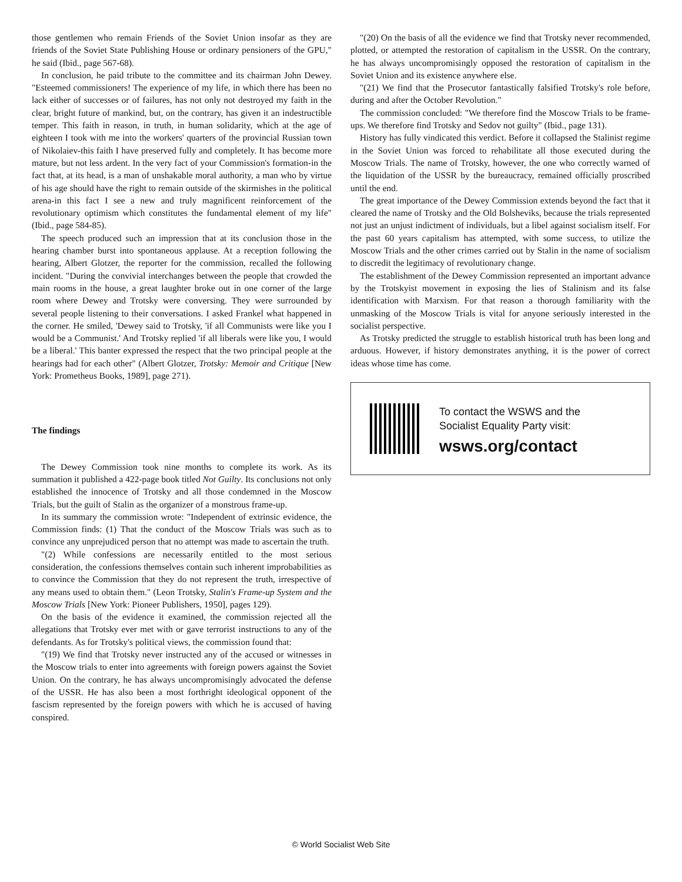those gentlemen who remain Friends of the Soviet Union insofar as they are friends of the Soviet State Publishing House or ordinary pensioners of the GPU," he said (Ibid., page 567-68).
In conclusion, he paid tribute to the committee and its chairman John Dewey. "Esteemed commissioners! The experience of my life, in which there has been no lack either of successes or of failures, has not only not destroyed my faith in the clear, bright future of mankind, but, on the contrary, has given it an indestructible temper. This faith in reason, in truth, in human solidarity, which at the age of eighteen I took with me into the workers' quarters of the provincial Russian town of Nikolaiev-this faith I have preserved fully and completely. It has become more mature, but not less ardent. In the very fact of your Commission's formation-in the fact that, at its head, is a man of unshakable moral authority, a man who by virtue of his age should have the right to remain outside of the skirmishes in the political arena-in this fact I see a new and truly magnificent reinforcement of the revolutionary optimism which constitutes the fundamental element of my life"(Ibid., page 584-85).
The speech produced such an impression that at its conclusion those in the hearing chamber burst into spontaneous applause. At a reception following the hearing, Albert Glotzer, the reporter for the commission, recalled the following incident. "During the convivial interchanges between the people that crowded the main rooms in the house, a great laughter broke out in one corner of the large room where Dewey and Trotsky were conversing. They were surrounded by several people listening to their conversations. I asked Frankel what happened in the corner. He smiled, 'Dewey said to Trotsky, 'if all Communists were like you I would be a Communist.' And Trotsky replied 'if all liberals were like you, I would be a liberal.' This banter expressed the respect that the two principal people at the hearings had for each other" (Albert Glotzer, Trotsky: Memoir and Critique [New York: Prometheus Books, 1989], page 271).
The findings
The Dewey Commission took nine months to complete its work. As its summation it published a 422-page book titled Not Guilty. Its conclusions not only established the innocence of Trotsky and all those condemned in the Moscow Trials, but the guilt of Stalin as the organizer of a monstrous frame-up.
In its summary the commission wrote: "Independent of extrinsic evidence, the Commission finds: (1) That the conduct of the Moscow Trials was such as to convince any unprejudiced person that no attempt was made to ascertain the truth.
"(2) While confessions are necessarily entitled to the most serious consideration, the confessions themselves contain such inherent improbabilities as to convince the Commission that they do not represent the truth, irrespective of any means used to obtain them." (Leon Trotsky, Stalin's Frame-up System and the Moscow Trials [New York: Pioneer Publishers, 1950], pages 129).
On the basis of the evidence it examined, the commission rejected all the allegations that Trotsky ever met with or gave terrorist instructions to any of the defendants. As for Trotsky's political views, the commission found that:
"(19) We find that Trotsky never instructed any of the accused or witnesses in the Moscow trials to enter into agreements with foreign powers against the Soviet Union. On the contrary, he has always uncompromisingly advocated the defense of the USSR. He has also been a most forthright ideological opponent of the fascism represented by the foreign powers with which he is accused of having conspired.
"(20) On the basis of all the evidence we find that Trotsky never recommended, plotted, or attempted the restoration of capitalism in the USSR. On the contrary, he has always uncompromisingly opposed the restoration of capitalism in the Soviet Union and its existence anywhere else.
"(21) We find that the Prosecutor fantastically falsified Trotsky's role before, during and after the October Revolution."
The commission concluded: "We therefore find the Moscow Trials to be frame-ups. We therefore find Trotsky and Sedov not guilty" (Ibid., page 131).
History has fully vindicated this verdict. Before it collapsed the Stalinist regime in the Soviet Union was forced to rehabilitate all those executed during the Moscow Trials. The name of Trotsky, however, the one who correctly warned of the liquidation of the USSR by the bureaucracy, remained officially proscribed until the end.
The great importance of the Dewey Commission extends beyond the fact that it cleared the name of Trotsky and the Old Bolsheviks, because the trials represented not just an unjust indictment of individuals, but a libel against socialism itself. For the past 60 years capitalism has attempted, with some success, to utilize the Moscow Trials and the other crimes carried out by Stalin in the name of socialism to discredit the legitimacy of revolutionary change.
The establishment of the Dewey Commission represented an important advance by the Trotskyist movement in exposing the lies of Stalinism and its false identification with Marxism. For that reason a thorough familiarity with the unmasking of the Moscow Trials is vital for anyone seriously interested in the socialist perspective.
As Trotsky predicted the struggle to establish historical truth has been long and arduous. However, if history demonstrates anything, it is the power of correct ideas whose time has come.
To contact the WSWS and the
Socialist Equality Party visit:
wsws.org/contact
© World Socialist Web Site